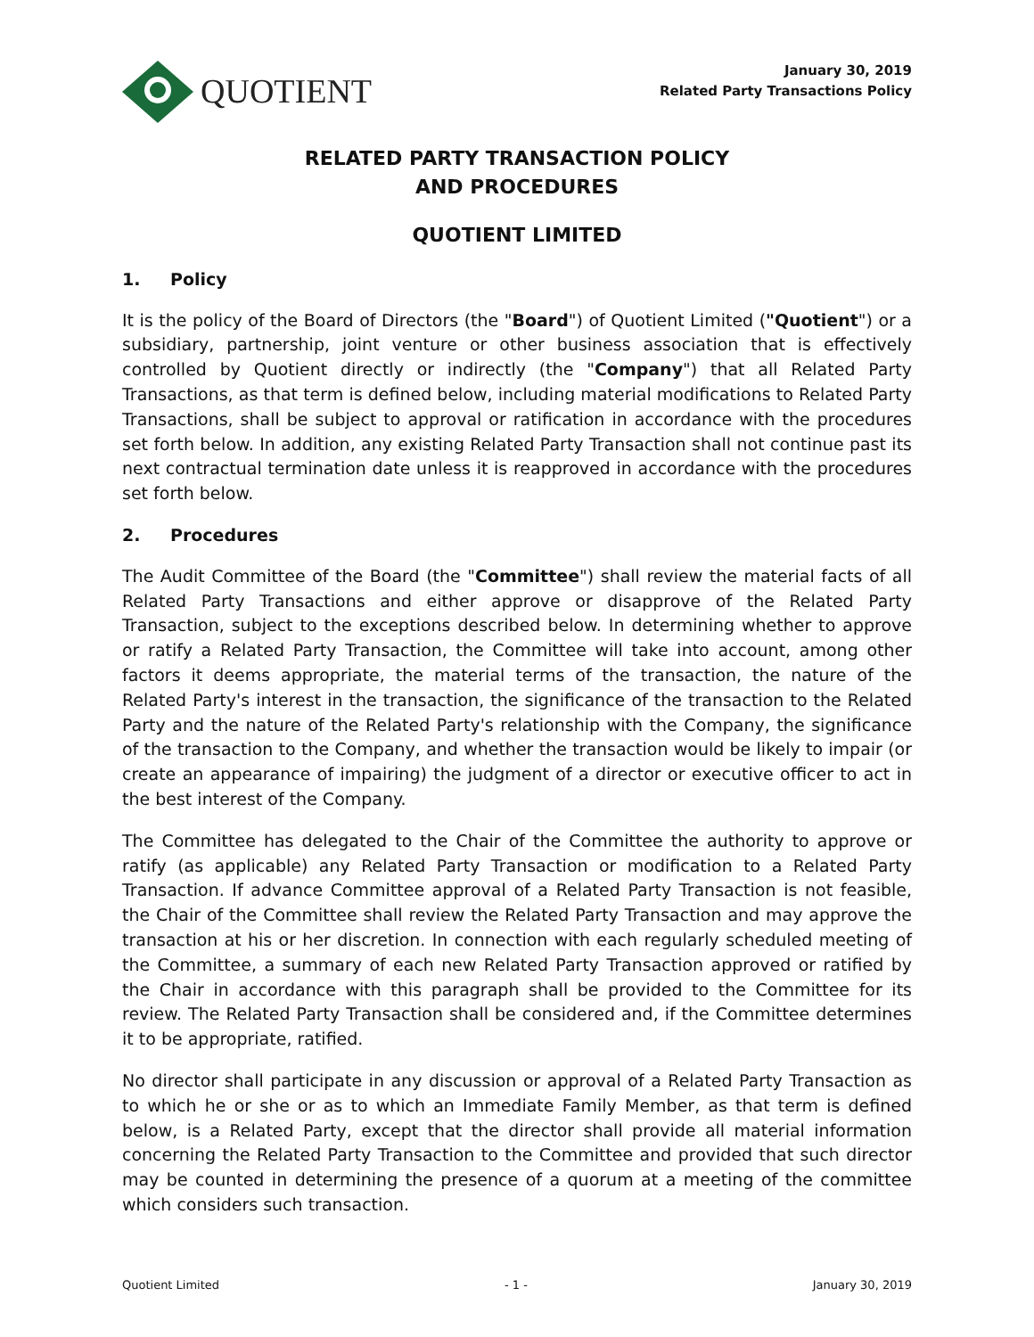QUOTIENT
January 30, 2019
Related Party Transactions Policy
RELATED PARTY TRANSACTION POLICY
AND PROCEDURES
QUOTIENT LIMITED
1. Policy
It is the policy of the Board of Directors (the "Board") of Quotient Limited ("Quotient") or a subsidiary, partnership, joint venture or other business association that is effectively controlled by Quotient directly or indirectly (the "Company") that all Related Party Transactions, as that term is defined below, including material modifications to Related Party Transactions, shall be subject to approval or ratification in accordance with the procedures set forth below. In addition, any existing Related Party Transaction shall not continue past its next contractual termination date unless it is reapproved in accordance with the procedures set forth below.
2. Procedures
The Audit Committee of the Board (the "Committee") shall review the material facts of all Related Party Transactions and either approve or disapprove of the Related Party Transaction, subject to the exceptions described below. In determining whether to approve or ratify a Related Party Transaction, the Committee will take into account, among other factors it deems appropriate, the material terms of the transaction, the nature of the Related Party's interest in the transaction, the significance of the transaction to the Related Party and the nature of the Related Party's relationship with the Company, the significance of the transaction to the Company, and whether the transaction would be likely to impair (or create an appearance of impairing) the judgment of a director or executive officer to act in the best interest of the Company.
The Committee has delegated to the Chair of the Committee the authority to approve or ratify (as applicable) any Related Party Transaction or modification to a Related Party Transaction. If advance Committee approval of a Related Party Transaction is not feasible, the Chair of the Committee shall review the Related Party Transaction and may approve the transaction at his or her discretion. In connection with each regularly scheduled meeting of the Committee, a summary of each new Related Party Transaction approved or ratified by the Chair in accordance with this paragraph shall be provided to the Committee for its review. The Related Party Transaction shall be considered and, if the Committee determines it to be appropriate, ratified.
No director shall participate in any discussion or approval of a Related Party Transaction as to which he or she or as to which an Immediate Family Member, as that term is defined below, is a Related Party, except that the director shall provide all material information concerning the Related Party Transaction to the Committee and provided that such director may be counted in determining the presence of a quorum at a meeting of the committee which considers such transaction.
Quotient Limited - 1 - January 30, 2019